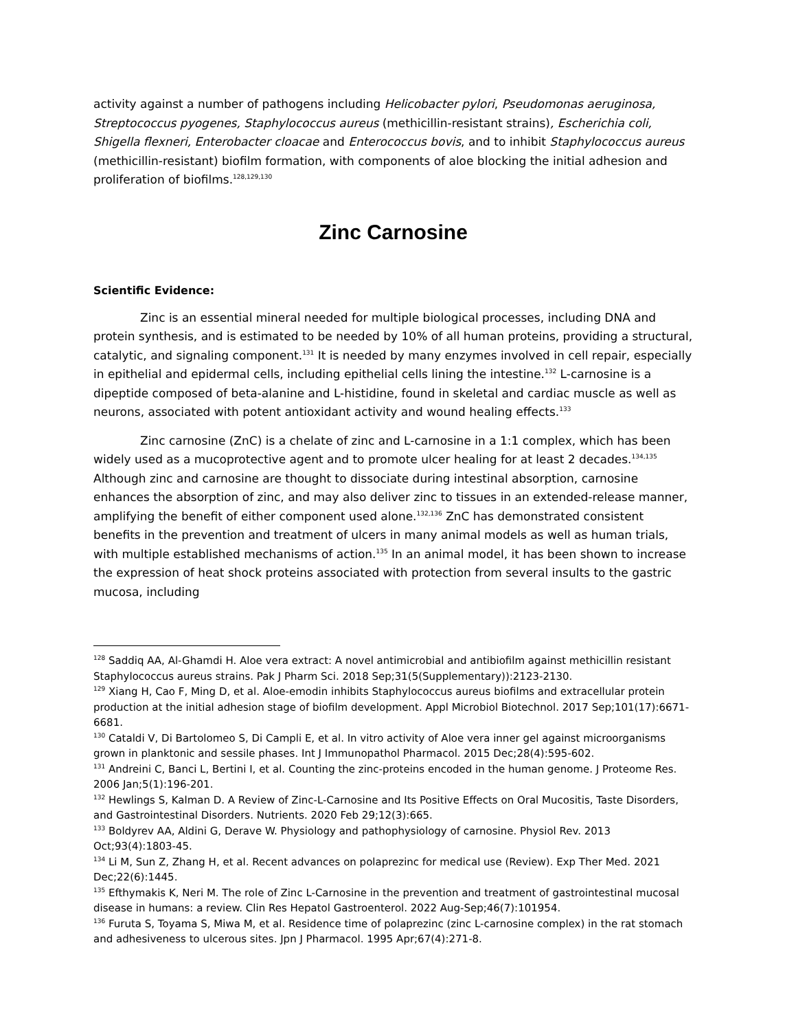activity against a number of pathogens including Helicobacter pylori, Pseudomonas aeruginosa, Streptococcus pyogenes, Staphylococcus aureus (methicillin-resistant strains), Escherichia coli, Shigella flexneri, Enterobacter cloacae and Enterococcus bovis, and to inhibit Staphylococcus aureus (methicillin-resistant) biofilm formation, with components of aloe blocking the initial adhesion and proliferation of biofilms.<sup>128,129,130</sup>
Zinc Carnosine
Scientific Evidence:
Zinc is an essential mineral needed for multiple biological processes, including DNA and protein synthesis, and is estimated to be needed by 10% of all human proteins, providing a structural, catalytic, and signaling component.<sup>131</sup> It is needed by many enzymes involved in cell repair, especially in epithelial and epidermal cells, including epithelial cells lining the intestine.<sup>132</sup> L-carnosine is a dipeptide composed of beta-alanine and L-histidine, found in skeletal and cardiac muscle as well as neurons, associated with potent antioxidant activity and wound healing effects.<sup>133</sup>
Zinc carnosine (ZnC) is a chelate of zinc and L-carnosine in a 1:1 complex, which has been widely used as a mucoprotective agent and to promote ulcer healing for at least 2 decades.<sup>134,135</sup> Although zinc and carnosine are thought to dissociate during intestinal absorption, carnosine enhances the absorption of zinc, and may also deliver zinc to tissues in an extended-release manner, amplifying the benefit of either component used alone.<sup>132,136</sup> ZnC has demonstrated consistent benefits in the prevention and treatment of ulcers in many animal models as well as human trials, with multiple established mechanisms of action.<sup>135</sup> In an animal model, it has been shown to increase the expression of heat shock proteins associated with protection from several insults to the gastric mucosa, including
<sup>128</sup> Saddiq AA, Al-Ghamdi H. Aloe vera extract: A novel antimicrobial and antibiofilm against methicillin resistant Staphylococcus aureus strains. Pak J Pharm Sci. 2018 Sep;31(5(Supplementary)):2123-2130.
<sup>129</sup> Xiang H, Cao F, Ming D, et al. Aloe-emodin inhibits Staphylococcus aureus biofilms and extracellular protein production at the initial adhesion stage of biofilm development. Appl Microbiol Biotechnol. 2017 Sep;101(17):6671-6681.
<sup>130</sup> Cataldi V, Di Bartolomeo S, Di Campli E, et al. In vitro activity of Aloe vera inner gel against microorganisms grown in planktonic and sessile phases. Int J Immunopathol Pharmacol. 2015 Dec;28(4):595-602.
<sup>131</sup> Andreini C, Banci L, Bertini I, et al. Counting the zinc-proteins encoded in the human genome. J Proteome Res. 2006 Jan;5(1):196-201.
<sup>132</sup> Hewlings S, Kalman D. A Review of Zinc-L-Carnosine and Its Positive Effects on Oral Mucositis, Taste Disorders, and Gastrointestinal Disorders. Nutrients. 2020 Feb 29;12(3):665.
<sup>133</sup> Boldyrev AA, Aldini G, Derave W. Physiology and pathophysiology of carnosine. Physiol Rev. 2013 Oct;93(4):1803-45.
<sup>134</sup> Li M, Sun Z, Zhang H, et al. Recent advances on polaprezinc for medical use (Review). Exp Ther Med. 2021 Dec;22(6):1445.
<sup>135</sup> Efthymakis K, Neri M. The role of Zinc L-Carnosine in the prevention and treatment of gastrointestinal mucosal disease in humans: a review. Clin Res Hepatol Gastroenterol. 2022 Aug-Sep;46(7):101954.
<sup>136</sup> Furuta S, Toyama S, Miwa M, et al. Residence time of polaprezinc (zinc L-carnosine complex) in the rat stomach and adhesiveness to ulcerous sites. Jpn J Pharmacol. 1995 Apr;67(4):271-8.